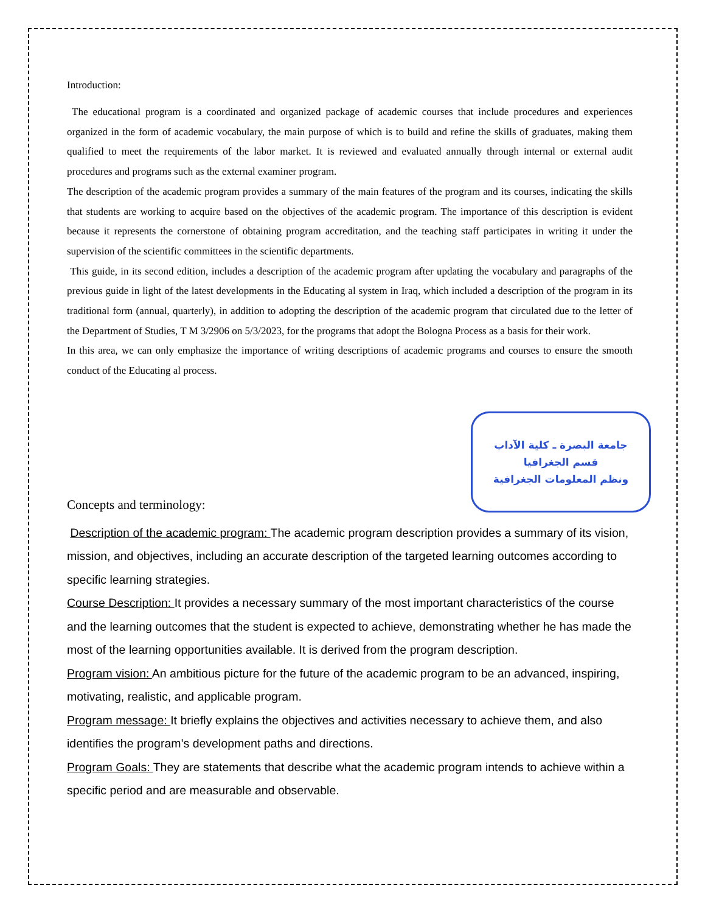Introduction:
The educational program is a coordinated and organized package of academic courses that include procedures and experiences organized in the form of academic vocabulary, the main purpose of which is to build and refine the skills of graduates, making them qualified to meet the requirements of the labor market. It is reviewed and evaluated annually through internal or external audit procedures and programs such as the external examiner program.
The description of the academic program provides a summary of the main features of the program and its courses, indicating the skills that students are working to acquire based on the objectives of the academic program. The importance of this description is evident because it represents the cornerstone of obtaining program accreditation, and the teaching staff participates in writing it under the supervision of the scientific committees in the scientific departments.
This guide, in its second edition, includes a description of the academic program after updating the vocabulary and paragraphs of the previous guide in light of the latest developments in the Educating al system in Iraq, which included a description of the program in its traditional form (annual, quarterly), in addition to adopting the description of the academic program that circulated due to the letter of the Department of Studies, T M 3/2906 on 5/3/2023, for the programs that adopt the Bologna Process as a basis for their work.
In this area, we can only emphasize the importance of writing descriptions of academic programs and courses to ensure the smooth conduct of the Educating al process.
Concepts and terminology:
جامعة البصرة ـ كلية الآداب
قسم الجغرافيا
ونظم المعلومات الجغرافية
Description of the academic program: The academic program description provides a summary of its vision, mission, and objectives, including an accurate description of the targeted learning outcomes according to specific learning strategies.
Course Description: It provides a necessary summary of the most important characteristics of the course and the learning outcomes that the student is expected to achieve, demonstrating whether he has made the most of the learning opportunities available. It is derived from the program description.
Program vision: An ambitious picture for the future of the academic program to be an advanced, inspiring, motivating, realistic, and applicable program.
Program message: It briefly explains the objectives and activities necessary to achieve them, and also identifies the program’s development paths and directions.
Program Goals: They are statements that describe what the academic program intends to achieve within a specific period and are measurable and observable.